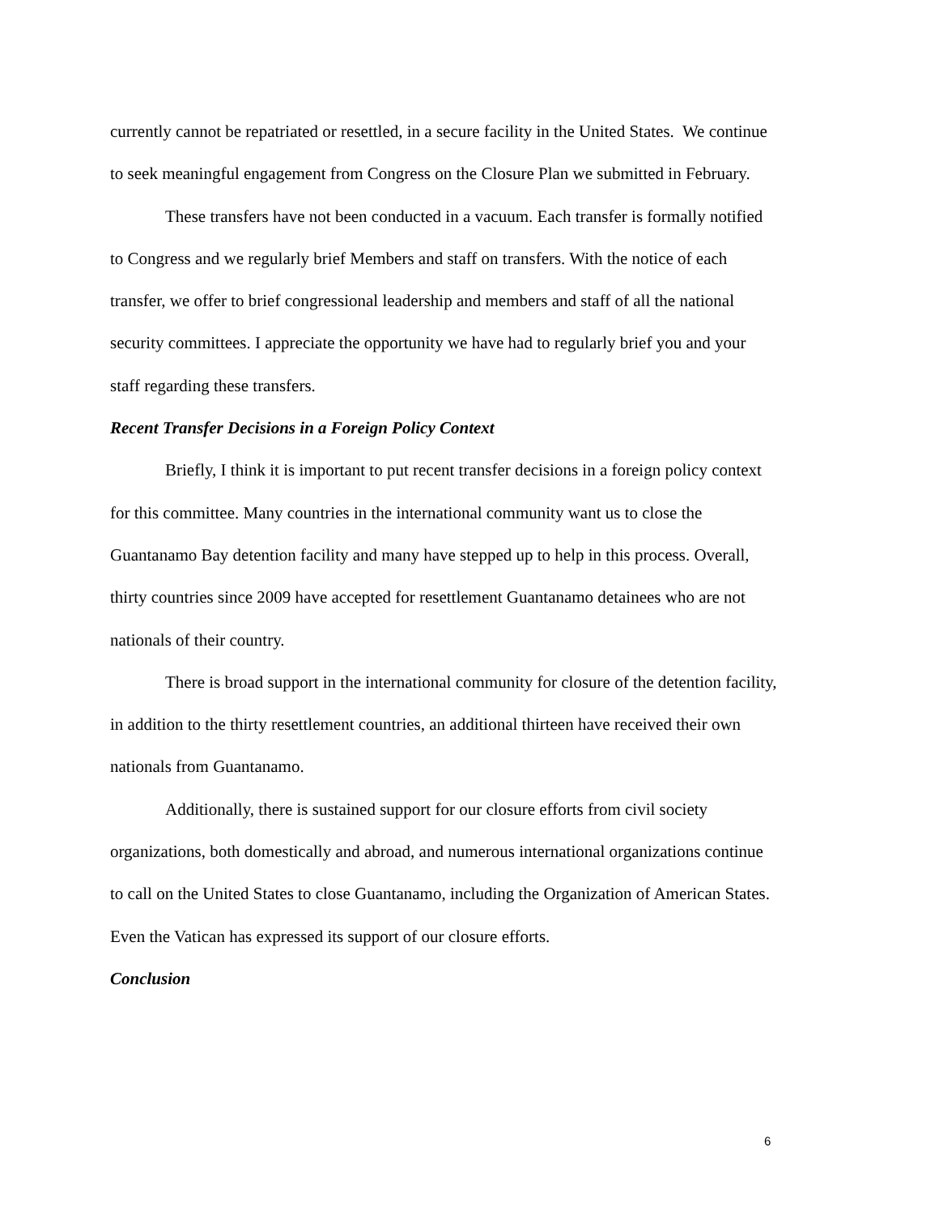currently cannot be repatriated or resettled, in a secure facility in the United States. We continue to seek meaningful engagement from Congress on the Closure Plan we submitted in February.
These transfers have not been conducted in a vacuum. Each transfer is formally notified to Congress and we regularly brief Members and staff on transfers. With the notice of each transfer, we offer to brief congressional leadership and members and staff of all the national security committees. I appreciate the opportunity we have had to regularly brief you and your staff regarding these transfers.
Recent Transfer Decisions in a Foreign Policy Context
Briefly, I think it is important to put recent transfer decisions in a foreign policy context for this committee. Many countries in the international community want us to close the Guantanamo Bay detention facility and many have stepped up to help in this process. Overall, thirty countries since 2009 have accepted for resettlement Guantanamo detainees who are not nationals of their country.
There is broad support in the international community for closure of the detention facility, in addition to the thirty resettlement countries, an additional thirteen have received their own nationals from Guantanamo.
Additionally, there is sustained support for our closure efforts from civil society organizations, both domestically and abroad, and numerous international organizations continue to call on the United States to close Guantanamo, including the Organization of American States. Even the Vatican has expressed its support of our closure efforts.
Conclusion
6